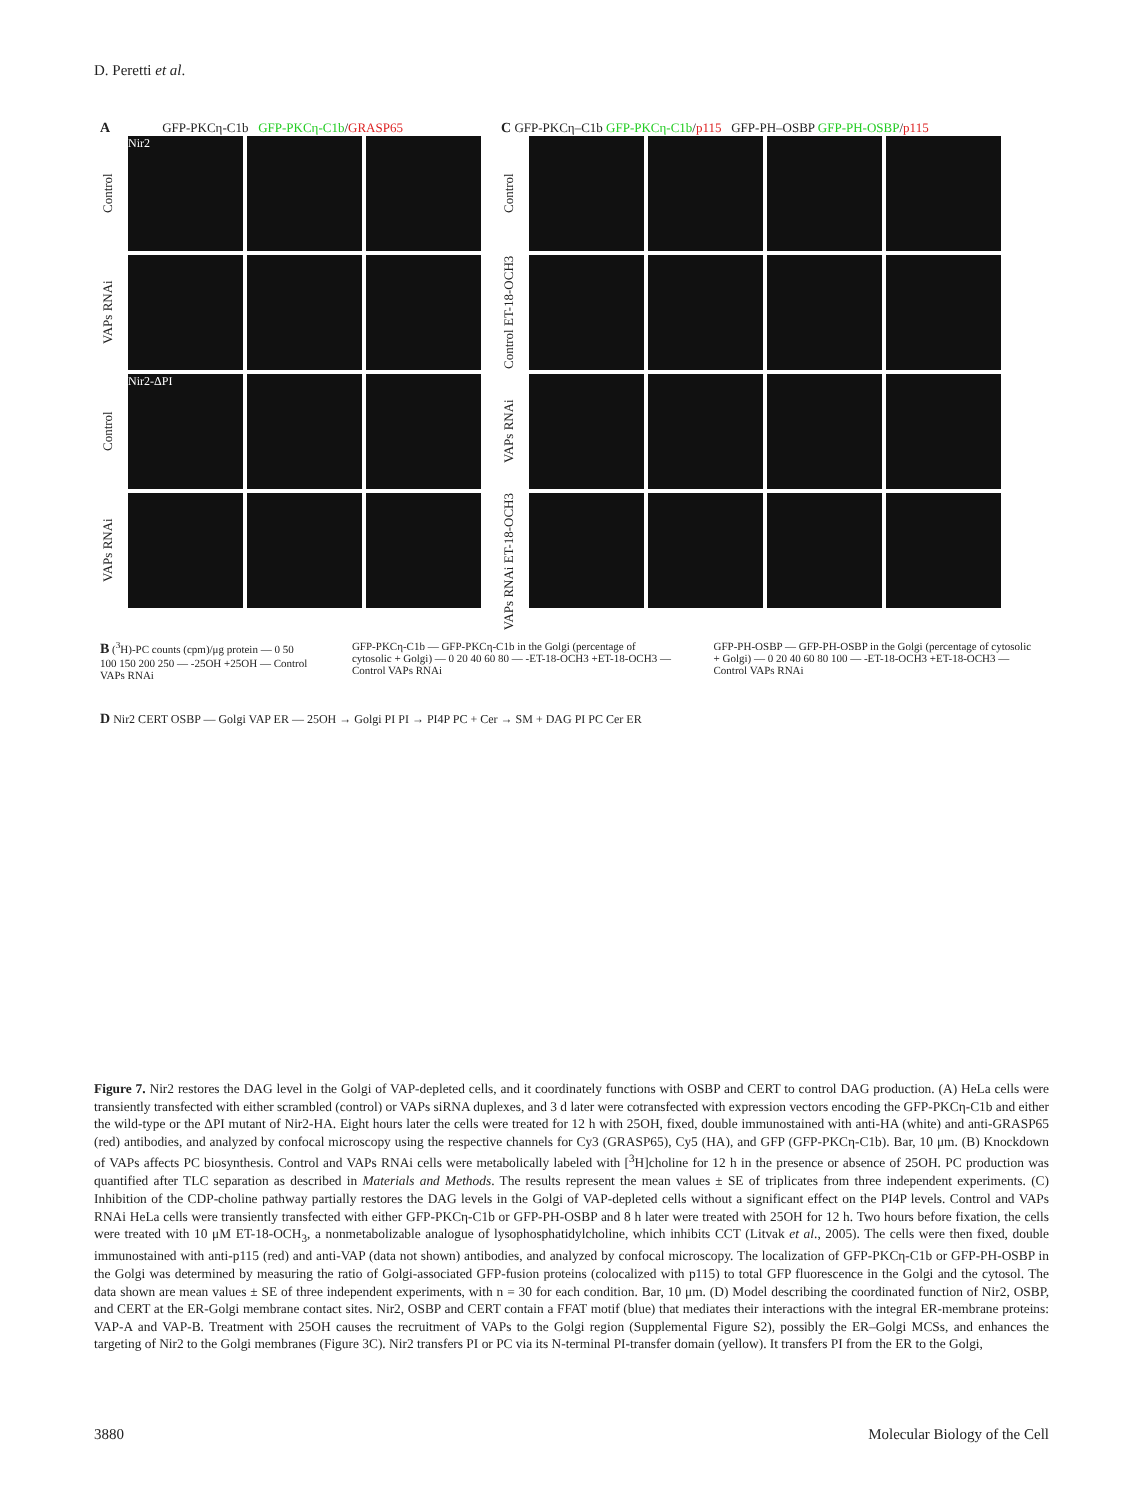D. Peretti et al.
A GFP-PKCη-C1b GFP-PKCη-C1b/GRASP65
Control
Nir2
VAPs RNAi
Control
Nir2-ΔPI
VAPs RNAi
C GFP-PKCη–C1b GFP-PKCη-C1b/p115 GFP-PH–OSBP GFP-PH-OSBP/p115
Control
Control ET-18-OCH3
VAPs RNAi
VAPs RNAi ET-18-OCH3
B (<sup>3</sup>H)-PC counts (cpm)/μg protein — 0 50 100 150 200 250 — -25OH +25OH — Control VAPs RNAi
GFP-PKCη-C1b — GFP-PKCη-C1b in the Golgi (percentage of cytosolic + Golgi) — 0 20 40 60 80 — -ET-18-OCH3 +ET-18-OCH3 — Control VAPs RNAi
GFP-PH-OSBP — GFP-PH-OSBP in the Golgi (percentage of cytosolic + Golgi) — 0 20 40 60 80 100 — -ET-18-OCH3 +ET-18-OCH3 — Control VAPs RNAi
D Nir2 CERT OSBP — Golgi VAP ER — 25OH → Golgi PI PI → PI4P PC + Cer → SM + DAG PI PC Cer ER
Figure 7. Nir2 restores the DAG level in the Golgi of VAP-depleted cells, and it coordinately functions with OSBP and CERT to control DAG production. (A) HeLa cells were transiently transfected with either scrambled (control) or VAPs siRNA duplexes, and 3 d later were cotransfected with expression vectors encoding the GFP-PKCη-C1b and either the wild-type or the ΔPI mutant of Nir2-HA. Eight hours later the cells were treated for 12 h with 25OH, fixed, double immunostained with anti-HA (white) and anti-GRASP65 (red) antibodies, and analyzed by confocal microscopy using the respective channels for Cy3 (GRASP65), Cy5 (HA), and GFP (GFP-PKCη-C1b). Bar, 10 μm. (B) Knockdown of VAPs affects PC biosynthesis. Control and VAPs RNAi cells were metabolically labeled with [<sup>3</sup>H]choline for 12 h in the presence or absence of 25OH. PC production was quantified after TLC separation as described in Materials and Methods. The results represent the mean values ± SE of triplicates from three independent experiments. (C) Inhibition of the CDP-choline pathway partially restores the DAG levels in the Golgi of VAP-depleted cells without a significant effect on the PI4P levels. Control and VAPs RNAi HeLa cells were transiently transfected with either GFP-PKCη-C1b or GFP-PH-OSBP and 8 h later were treated with 25OH for 12 h. Two hours before fixation, the cells were treated with 10 μM ET-18-OCH<sub>3</sub>, a nonmetabolizable analogue of lysophosphatidylcholine, which inhibits CCT (Litvak et al., 2005). The cells were then fixed, double immunostained with anti-p115 (red) and anti-VAP (data not shown) antibodies, and analyzed by confocal microscopy. The localization of GFP-PKCη-C1b or GFP-PH-OSBP in the Golgi was determined by measuring the ratio of Golgi-associated GFP-fusion proteins (colocalized with p115) to total GFP fluorescence in the Golgi and the cytosol. The data shown are mean values ± SE of three independent experiments, with n = 30 for each condition. Bar, 10 μm. (D) Model describing the coordinated function of Nir2, OSBP, and CERT at the ER-Golgi membrane contact sites. Nir2, OSBP and CERT contain a FFAT motif (blue) that mediates their interactions with the integral ER-membrane proteins: VAP-A and VAP-B. Treatment with 25OH causes the recruitment of VAPs to the Golgi region (Supplemental Figure S2), possibly the ER–Golgi MCSs, and enhances the targeting of Nir2 to the Golgi membranes (Figure 3C). Nir2 transfers PI or PC via its N-terminal PI-transfer domain (yellow). It transfers PI from the ER to the Golgi,
3880 Molecular Biology of the Cell